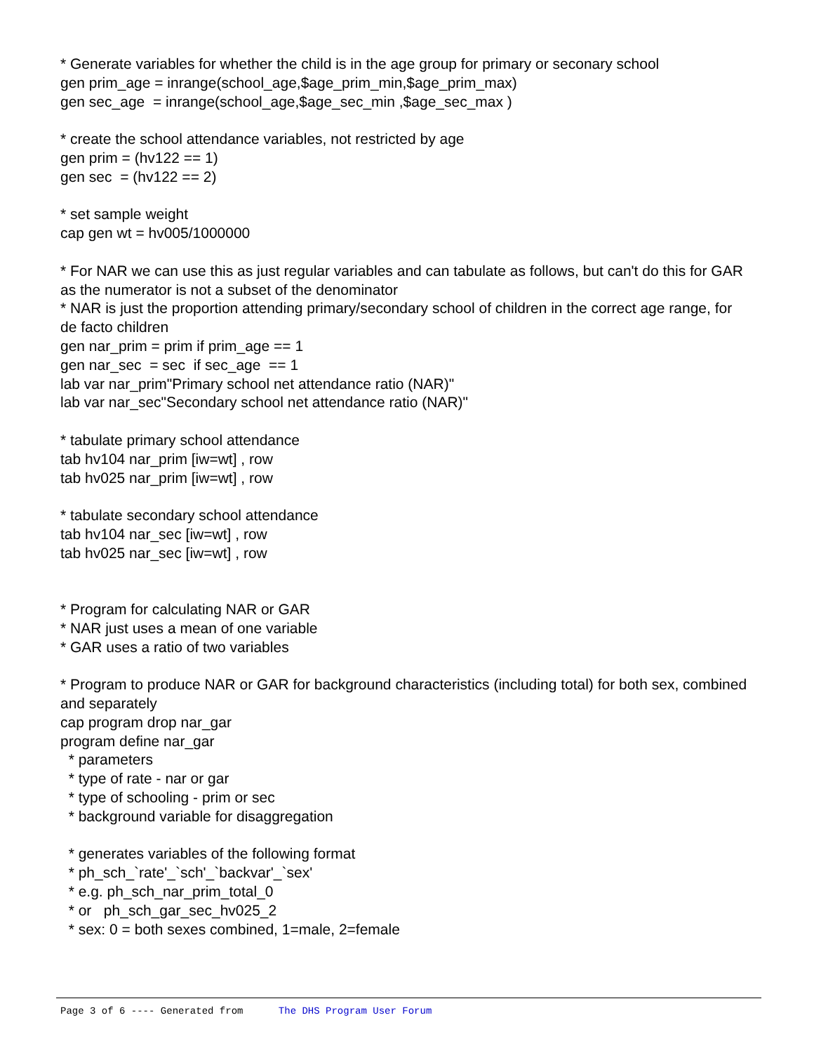* Generate variables for whether the child is in the age group for primary or seconary school gen prim_age = inrange(school_age,$age_prim_min,$age_prim_max) gen sec_age = inrange(school_age,$age_sec_min ,$age_sec_max ) * create the school attendance variables, not restricted by age gen prim = (hv122 == 1) gen sec = (hv122 == 2) * set sample weight cap gen wt = hv005/1000000 * For NAR we can use this as just regular variables and can tabulate as follows, but can't do this for GAR as the numerator is not a subset of the denominator * NAR is just the proportion attending primary/secondary school of children in the correct age range, for de facto children gen nar_prim = prim if prim_age == 1 gen nar_sec = sec if sec_age == 1 lab var nar_prim"Primary school net attendance ratio (NAR)" lab var nar_sec"Secondary school net attendance ratio (NAR)" * tabulate primary school attendance tab hv104 nar_prim [iw=wt] , row tab hv025 nar_prim [iw=wt] , row * tabulate secondary school attendance tab hv104 nar_sec [iw=wt] , row tab hv025 nar_sec [iw=wt] , row * Program for calculating NAR or GAR * NAR just uses a mean of one variable * GAR uses a ratio of two variables * Program to produce NAR or GAR for background characteristics (including total) for both sex, combined and separately cap program drop nar_gar program define nar_gar * parameters * type of rate - nar or gar * type of schooling - prim or sec * background variable for disaggregation * generates variables of the following format * ph_sch_`rate'_`sch'_`backvar'_`sex' * e.g. ph_sch_nar_prim_total_0 * or ph_sch_gar_sec_hv025_2 * sex: 0 = both sexes combined, 1=male, 2=female
Page 3 of 6 ---- Generated from The DHS Program User Forum